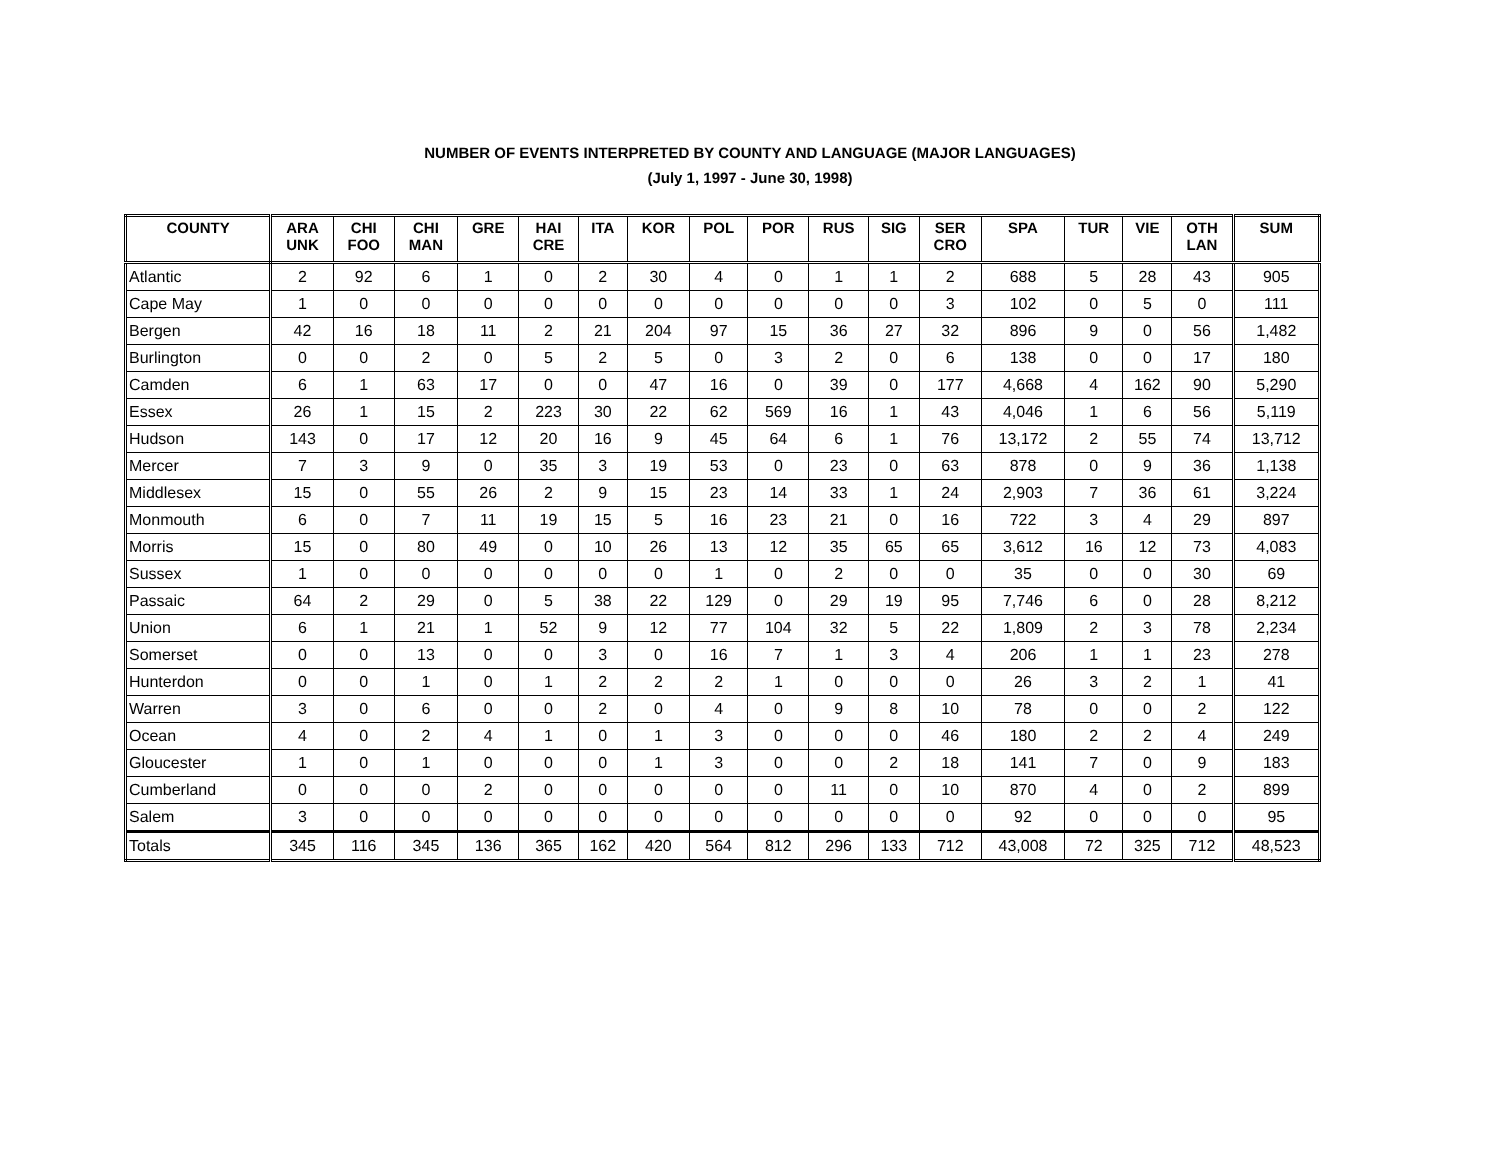NUMBER OF EVENTS INTERPRETED BY COUNTY AND LANGUAGE (MAJOR LANGUAGES)
(July 1, 1997 - June 30, 1998)
| COUNTY | ARA UNK | CHI FOO | CHI MAN | GRE | HAI CRE | ITA | KOR | POL | POR | RUS | SIG | SER CRO | SPA | TUR | VIE | OTH LAN | SUM |
| --- | --- | --- | --- | --- | --- | --- | --- | --- | --- | --- | --- | --- | --- | --- | --- | --- | --- |
| Atlantic | 2 | 92 | 6 | 1 | 0 | 2 | 30 | 4 | 0 | 1 | 1 | 2 | 688 | 5 | 28 | 43 | 905 |
| Cape May | 1 | 0 | 0 | 0 | 0 | 0 | 0 | 0 | 0 | 0 | 0 | 3 | 102 | 0 | 5 | 0 | 111 |
| Bergen | 42 | 16 | 18 | 11 | 2 | 21 | 204 | 97 | 15 | 36 | 27 | 32 | 896 | 9 | 0 | 56 | 1,482 |
| Burlington | 0 | 0 | 2 | 0 | 5 | 2 | 5 | 0 | 3 | 2 | 0 | 6 | 138 | 0 | 0 | 17 | 180 |
| Camden | 6 | 1 | 63 | 17 | 0 | 0 | 47 | 16 | 0 | 39 | 0 | 177 | 4,668 | 4 | 162 | 90 | 5,290 |
| Essex | 26 | 1 | 15 | 2 | 223 | 30 | 22 | 62 | 569 | 16 | 1 | 43 | 4,046 | 1 | 6 | 56 | 5,119 |
| Hudson | 143 | 0 | 17 | 12 | 20 | 16 | 9 | 45 | 64 | 6 | 1 | 76 | 13,172 | 2 | 55 | 74 | 13,712 |
| Mercer | 7 | 3 | 9 | 0 | 35 | 3 | 19 | 53 | 0 | 23 | 0 | 63 | 878 | 0 | 9 | 36 | 1,138 |
| Middlesex | 15 | 0 | 55 | 26 | 2 | 9 | 15 | 23 | 14 | 33 | 1 | 24 | 2,903 | 7 | 36 | 61 | 3,224 |
| Monmouth | 6 | 0 | 7 | 11 | 19 | 15 | 5 | 16 | 23 | 21 | 0 | 16 | 722 | 3 | 4 | 29 | 897 |
| Morris | 15 | 0 | 80 | 49 | 0 | 10 | 26 | 13 | 12 | 35 | 65 | 65 | 3,612 | 16 | 12 | 73 | 4,083 |
| Sussex | 1 | 0 | 0 | 0 | 0 | 0 | 0 | 1 | 0 | 2 | 0 | 0 | 35 | 0 | 0 | 30 | 69 |
| Passaic | 64 | 2 | 29 | 0 | 5 | 38 | 22 | 129 | 0 | 29 | 19 | 95 | 7,746 | 6 | 0 | 28 | 8,212 |
| Union | 6 | 1 | 21 | 1 | 52 | 9 | 12 | 77 | 104 | 32 | 5 | 22 | 1,809 | 2 | 3 | 78 | 2,234 |
| Somerset | 0 | 0 | 13 | 0 | 0 | 3 | 0 | 16 | 7 | 1 | 3 | 4 | 206 | 1 | 1 | 23 | 278 |
| Hunterdon | 0 | 0 | 1 | 0 | 1 | 2 | 2 | 2 | 1 | 0 | 0 | 0 | 26 | 3 | 2 | 1 | 41 |
| Warren | 3 | 0 | 6 | 0 | 0 | 2 | 0 | 4 | 0 | 9 | 8 | 10 | 78 | 0 | 0 | 2 | 122 |
| Ocean | 4 | 0 | 2 | 4 | 1 | 0 | 1 | 3 | 0 | 0 | 0 | 46 | 180 | 2 | 2 | 4 | 249 |
| Gloucester | 1 | 0 | 1 | 0 | 0 | 0 | 1 | 3 | 0 | 0 | 2 | 18 | 141 | 7 | 0 | 9 | 183 |
| Cumberland | 0 | 0 | 0 | 2 | 0 | 0 | 0 | 0 | 0 | 11 | 0 | 10 | 870 | 4 | 0 | 2 | 899 |
| Salem | 3 | 0 | 0 | 0 | 0 | 0 | 0 | 0 | 0 | 0 | 0 | 0 | 92 | 0 | 0 | 0 | 95 |
| Totals | 345 | 116 | 345 | 136 | 365 | 162 | 420 | 564 | 812 | 296 | 133 | 712 | 43,008 | 72 | 325 | 712 | 48,523 |